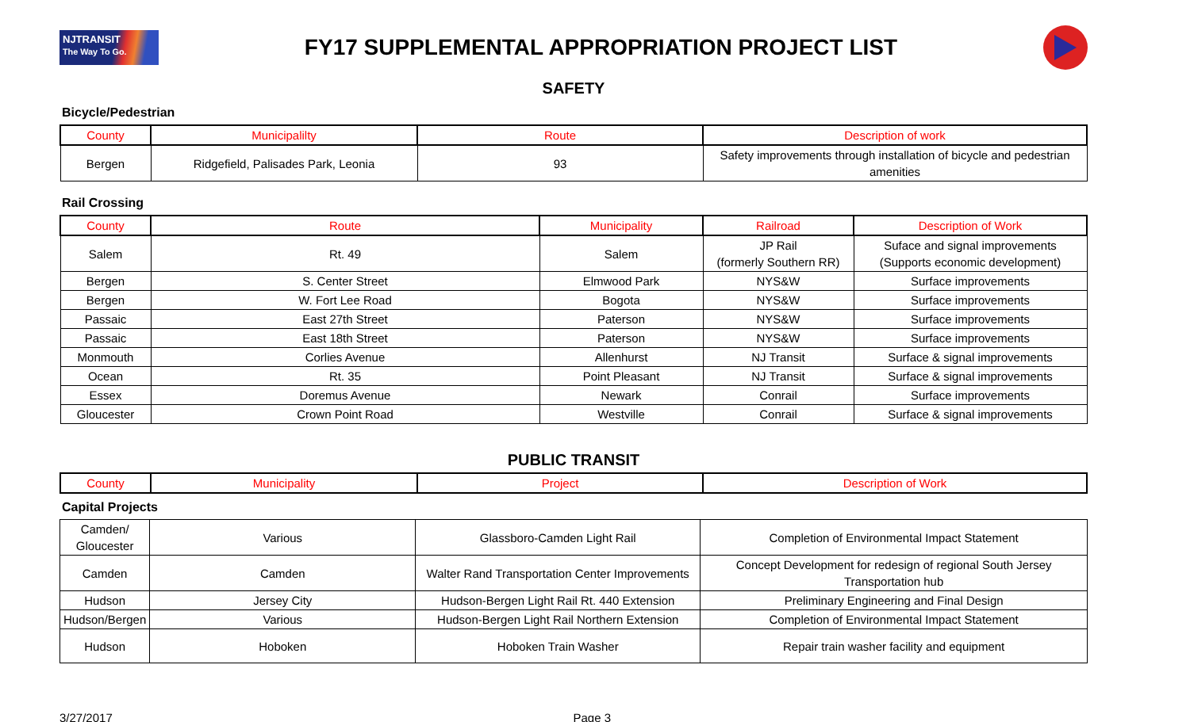NJTRANSIT
The Way To Go.
FY17 SUPPLEMENTAL APPROPRIATION PROJECT LIST
SAFETY
Bicycle/Pedestrian
| County | Municipalilty | Route | Description of work |
| --- | --- | --- | --- |
| Bergen | Ridgefield, Palisades Park, Leonia | 93 | Safety improvements through installation of bicycle and pedestrian amenities |
Rail Crossing
| County | Route | Municipality | Railroad | Description of Work |
| --- | --- | --- | --- | --- |
| Salem | Rt. 49 | Salem | JP Rail (formerly Southern RR) | Suface and signal improvements (Supports economic development) |
| Bergen | S. Center Street | Elmwood Park | NYS&W | Surface improvements |
| Bergen | W. Fort Lee Road | Bogota | NYS&W | Surface improvements |
| Passaic | East 27th Street | Paterson | NYS&W | Surface improvements |
| Passaic | East 18th Street | Paterson | NYS&W | Surface improvements |
| Monmouth | Corlies Avenue | Allenhurst | NJ Transit | Surface & signal improvements |
| Ocean | Rt. 35 | Point Pleasant | NJ Transit | Surface & signal improvements |
| Essex | Doremus Avenue | Newark | Conrail | Surface improvements |
| Gloucester | Crown Point Road | Westville | Conrail | Surface & signal improvements |
PUBLIC TRANSIT
| County | Municipality | Project | Description of Work |
| --- | --- | --- | --- |
Capital Projects
| Camden/ Gloucester | Various | Glassboro-Camden Light Rail | Completion of Environmental Impact Statement |
| Camden | Camden | Walter Rand Transportation Center Improvements | Concept Development for redesign of regional South Jersey Transportation hub |
| Hudson | Jersey City | Hudson-Bergen Light Rail Rt. 440 Extension | Preliminary Engineering and Final Design |
| Hudson/Bergen | Various | Hudson-Bergen Light Rail Northern Extension | Completion of Environmental Impact Statement |
| Hudson | Hoboken | Hoboken Train Washer | Repair train washer facility and equipment |
3/27/2017 Page 3